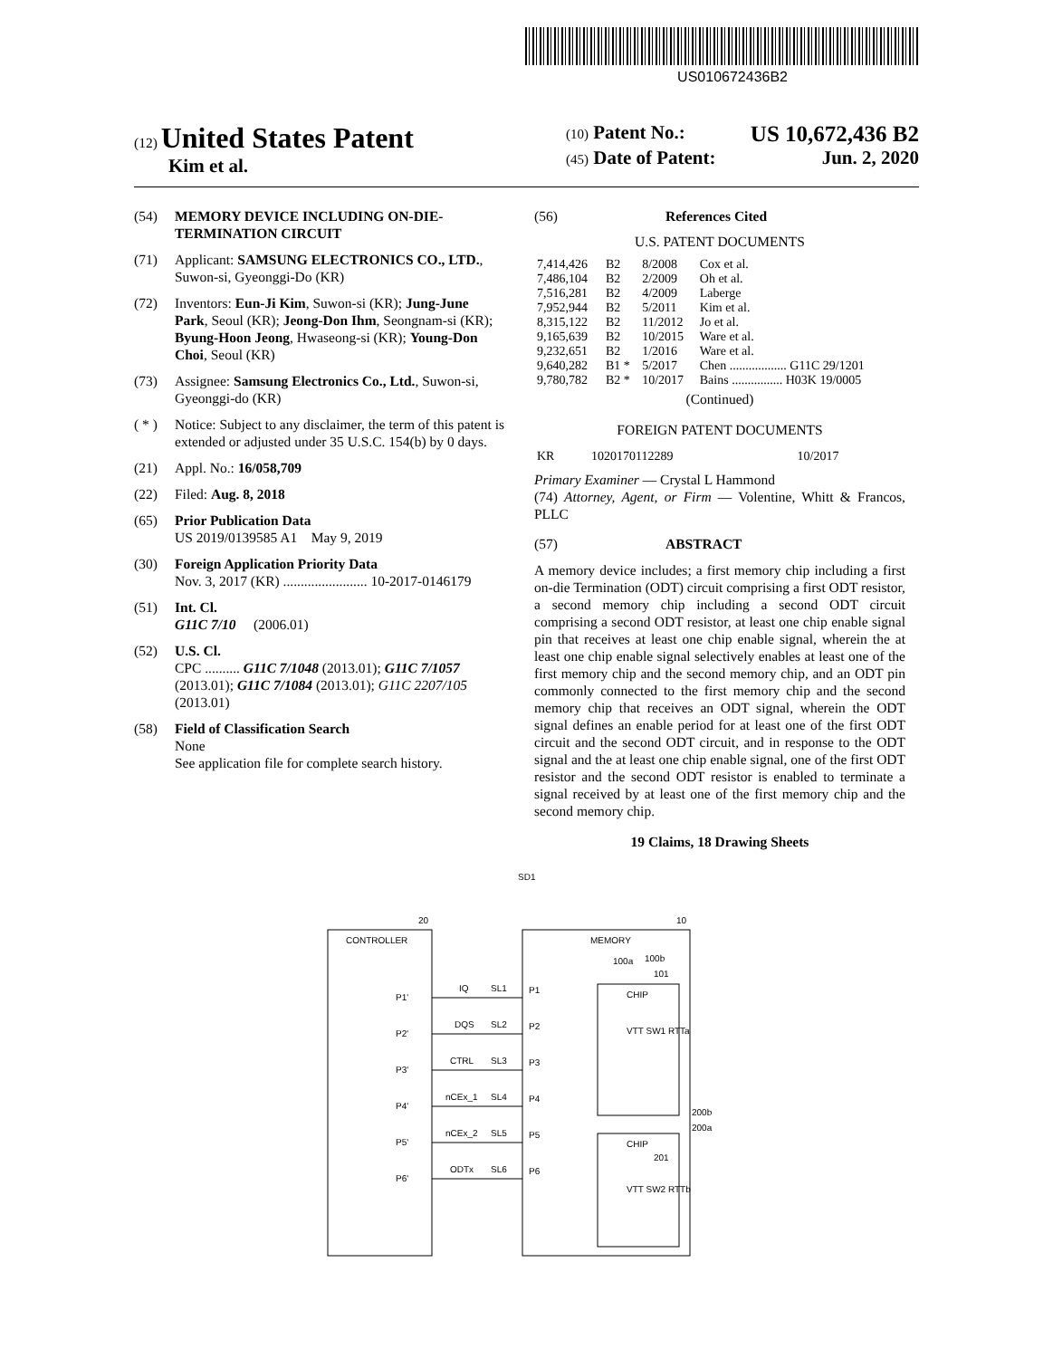US010672436B2
(12) United States Patent
Kim et al.
(10) Patent No.: US 10,672,436 B2
(45) Date of Patent: Jun. 2, 2020
(54) MEMORY DEVICE INCLUDING ON-DIE-TERMINATION CIRCUIT
(71) Applicant: SAMSUNG ELECTRONICS CO., LTD., Suwon-si, Gyeonggi-Do (KR)
(72) Inventors: Eun-Ji Kim, Suwon-si (KR); Jung-June Park, Seoul (KR); Jeong-Don Ihm, Seongnam-si (KR); Byung-Hoon Jeong, Hwaseong-si (KR); Young-Don Choi, Seoul (KR)
(73) Assignee: Samsung Electronics Co., Ltd., Suwon-si, Gyeonggi-do (KR)
( * ) Notice: Subject to any disclaimer, the term of this patent is extended or adjusted under 35 U.S.C. 154(b) by 0 days.
(21) Appl. No.: 16/058,709
(22) Filed: Aug. 8, 2018
(65) Prior Publication Data
US 2019/0139585 A1 May 9, 2019
(30) Foreign Application Priority Data
Nov. 3, 2017 (KR) ........................ 10-2017-0146179
(51) Int. Cl.
G11C 7/10 (2006.01)
(52) U.S. Cl.
CPC .......... G11C 7/1048 (2013.01); G11C 7/1057 (2013.01); G11C 7/1084 (2013.01); G11C 2207/105 (2013.01)
(58) Field of Classification Search
None
See application file for complete search history.
(56) References Cited
U.S. PATENT DOCUMENTS
| 7,414,426 | B2 | 8/2008 | Cox et al. |
| 7,486,104 | B2 | 2/2009 | Oh et al. |
| 7,516,281 | B2 | 4/2009 | Laberge |
| 7,952,944 | B2 | 5/2011 | Kim et al. |
| 8,315,122 | B2 | 11/2012 | Jo et al. |
| 9,165,639 | B2 | 10/2015 | Ware et al. |
| 9,232,651 | B2 | 1/2016 | Ware et al. |
| 9,640,282 | B1 * | 5/2017 | Chen .................. G11C 29/1201 |
| 9,780,782 | B2 * | 10/2017 | Bains ................ H03K 19/0005 |
(Continued)
FOREIGN PATENT DOCUMENTS
| KR | 1020170112289 | 10/2017 |
Primary Examiner — Crystal L Hammond
(74) Attorney, Agent, or Firm — Volentine, Whitt & Francos, PLLC
(57) ABSTRACT
A memory device includes; a first memory chip including a first on-die Termination (ODT) circuit comprising a first ODT resistor, a second memory chip including a second ODT circuit comprising a second ODT resistor, at least one chip enable signal pin that receives at least one chip enable signal, wherein the at least one chip enable signal selectively enables at least one of the first memory chip and the second memory chip, and an ODT pin commonly connected to the first memory chip and the second memory chip that receives an ODT signal, wherein the ODT signal defines an enable period for at least one of the first ODT circuit and the second ODT circuit, and in response to the ODT signal and the at least one chip enable signal, one of the first ODT resistor and the second ODT resistor is enabled to terminate a signal received by at least one of the first memory chip and the second memory chip.
19 Claims, 18 Drawing Sheets
SD1
CONTROLLER
20
MEMORY
10
CHIP
101
VTT SW1 RTTa
CHIP
201
VTT SW2 RTTb
200b
200a
100a
100b
P1'
IQ
SL1
P1
P2'
DQS
SL2
P2
P3'
CTRL
SL3
P3
P4'
nCEx_1
SL4
P4
P5'
nCEx_2
SL5
P5
P6'
ODTx
SL6
P6